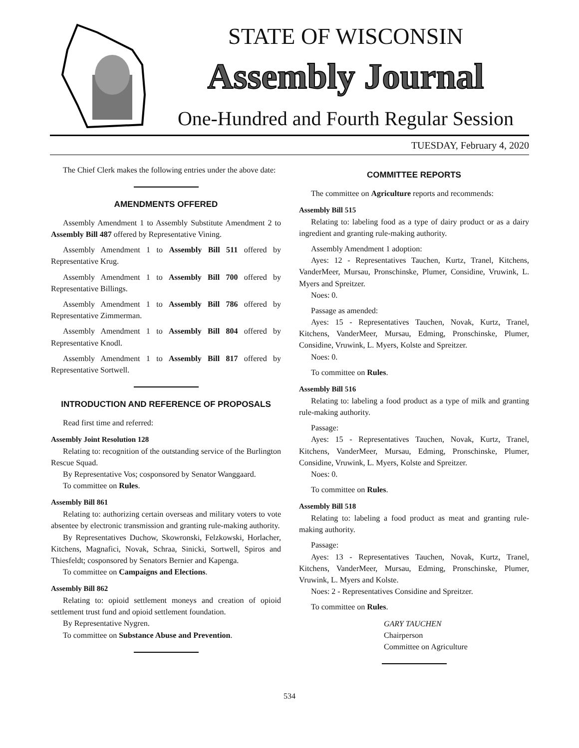STATE OF WISCONSIN
Assembly Journal
One-Hundred and Fourth Regular Session
TUESDAY, February 4, 2020
The Chief Clerk makes the following entries under the above date:
AMENDMENTS OFFERED
Assembly Amendment 1 to Assembly Substitute Amendment 2 to Assembly Bill 487 offered by Representative Vining.
Assembly Amendment 1 to Assembly Bill 511 offered by Representative Krug.
Assembly Amendment 1 to Assembly Bill 700 offered by Representative Billings.
Assembly Amendment 1 to Assembly Bill 786 offered by Representative Zimmerman.
Assembly Amendment 1 to Assembly Bill 804 offered by Representative Knodl.
Assembly Amendment 1 to Assembly Bill 817 offered by Representative Sortwell.
INTRODUCTION AND REFERENCE OF PROPOSALS
Read first time and referred:
Assembly Joint Resolution 128
Relating to: recognition of the outstanding service of the Burlington Rescue Squad.
By Representative Vos; cosponsored by Senator Wanggaard.
To committee on Rules.
Assembly Bill 861
Relating to: authorizing certain overseas and military voters to vote absentee by electronic transmission and granting rule-making authority.
By Representatives Duchow, Skowronski, Felzkowski, Horlacher, Kitchens, Magnafici, Novak, Schraa, Sinicki, Sortwell, Spiros and Thiesfeldt; cosponsored by Senators Bernier and Kapenga.
To committee on Campaigns and Elections.
Assembly Bill 862
Relating to: opioid settlement moneys and creation of opioid settlement trust fund and opioid settlement foundation.
By Representative Nygren.
To committee on Substance Abuse and Prevention.
COMMITTEE REPORTS
The committee on Agriculture reports and recommends:
Assembly Bill 515
Relating to: labeling food as a type of dairy product or as a dairy ingredient and granting rule-making authority.
Assembly Amendment 1 adoption:
Ayes: 12 - Representatives Tauchen, Kurtz, Tranel, Kitchens, VanderMeer, Mursau, Pronschinske, Plumer, Considine, Vruwink, L. Myers and Spreitzer.
Noes: 0.
Passage as amended:
Ayes: 15 - Representatives Tauchen, Novak, Kurtz, Tranel, Kitchens, VanderMeer, Mursau, Edming, Pronschinske, Plumer, Considine, Vruwink, L. Myers, Kolste and Spreitzer.
Noes: 0.
To committee on Rules.
Assembly Bill 516
Relating to: labeling a food product as a type of milk and granting rule-making authority.
Passage:
Ayes: 15 - Representatives Tauchen, Novak, Kurtz, Tranel, Kitchens, VanderMeer, Mursau, Edming, Pronschinske, Plumer, Considine, Vruwink, L. Myers, Kolste and Spreitzer.
Noes: 0.
To committee on Rules.
Assembly Bill 518
Relating to: labeling a food product as meat and granting rule-making authority.
Passage:
Ayes: 13 - Representatives Tauchen, Novak, Kurtz, Tranel, Kitchens, VanderMeer, Mursau, Edming, Pronschinske, Plumer, Vruwink, L. Myers and Kolste.
Noes: 2 - Representatives Considine and Spreitzer.
To committee on Rules.
GARY TAUCHEN
Chairperson
Committee on Agriculture
534